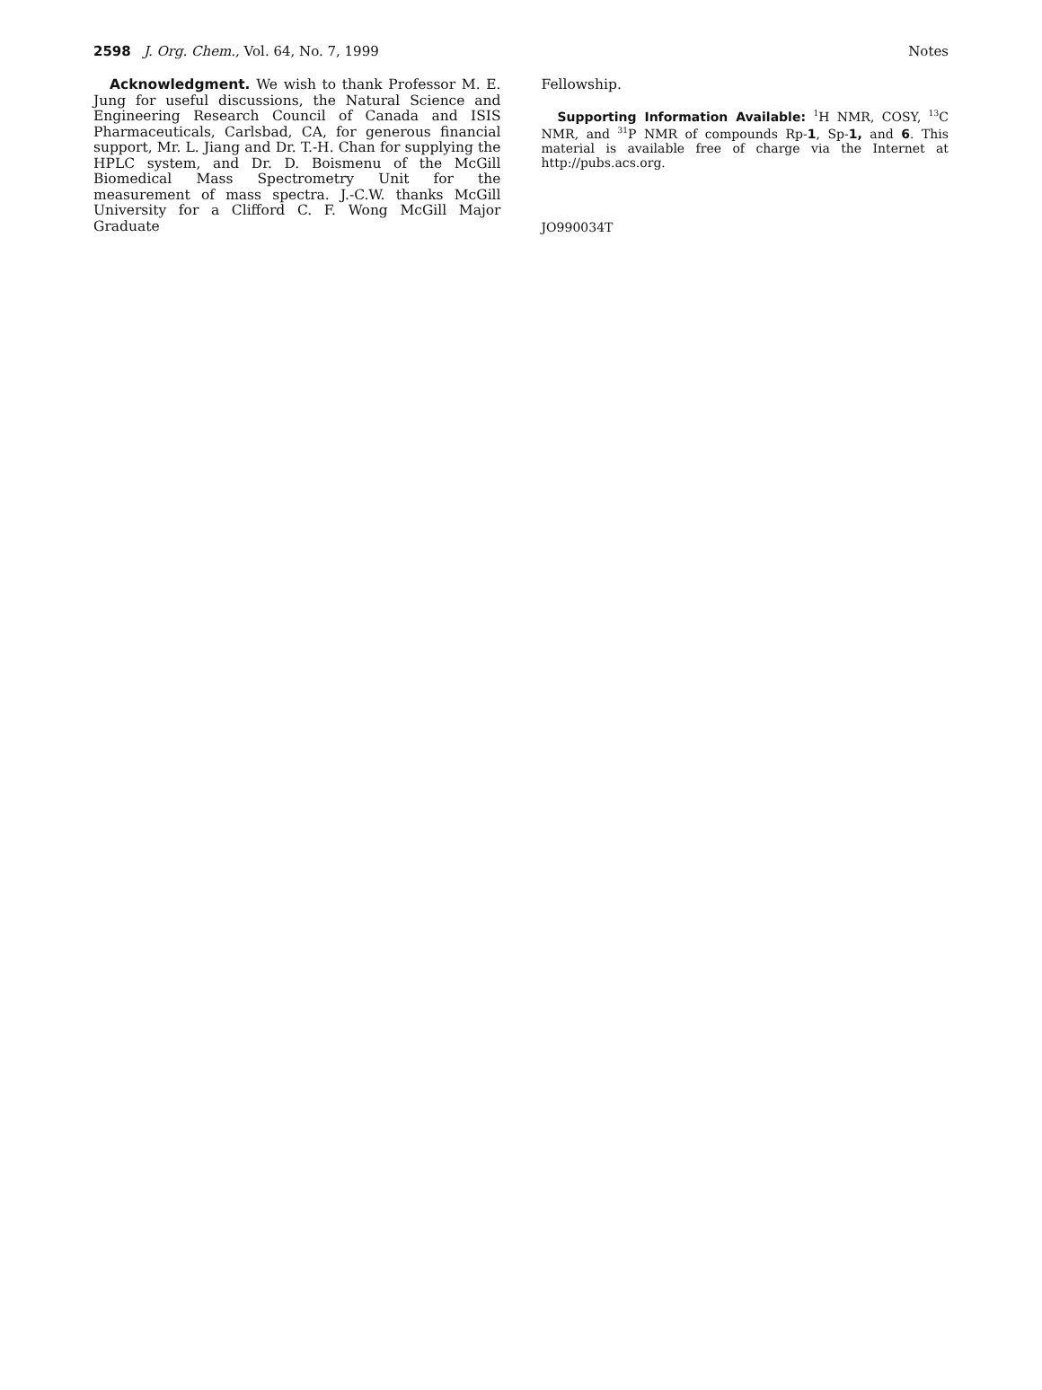2598 J. Org. Chem., Vol. 64, No. 7, 1999 Notes
Acknowledgment. We wish to thank Professor M. E. Jung for useful discussions, the Natural Science and Engineering Research Council of Canada and ISIS Pharmaceuticals, Carlsbad, CA, for generous financial support, Mr. L. Jiang and Dr. T.-H. Chan for supplying the HPLC system, and Dr. D. Boismenu of the McGill Biomedical Mass Spectrometry Unit for the measurement of mass spectra. J.-C.W. thanks McGill University for a Clifford C. F. Wong McGill Major Graduate
Fellowship.
Supporting Information Available: <sup>1</sup>H NMR, COSY, <sup>13</sup>C NMR, and <sup>31</sup>P NMR of compounds Rp-1, Sp-1, and 6. This material is available free of charge via the Internet at http://pubs.acs.org.
JO990034T